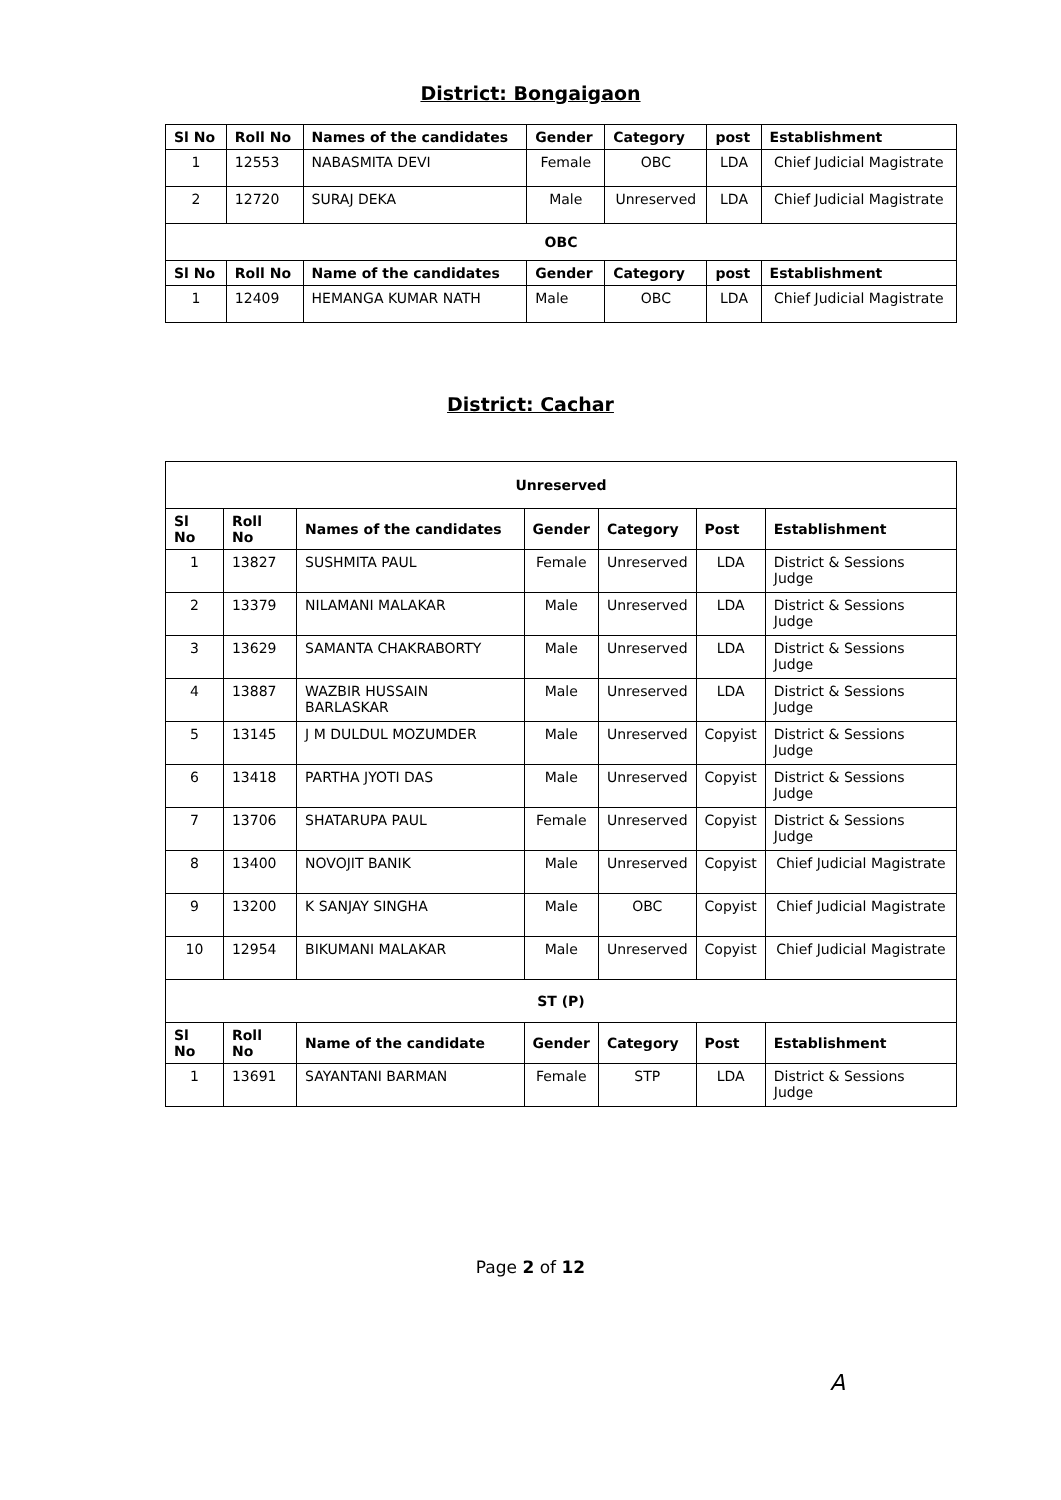District: Bongaigaon
| Sl No | Roll No | Names of the candidates | Gender | Category | post | Establishment |
| --- | --- | --- | --- | --- | --- | --- |
| 1 | 12553 | NABASMITA DEVI | Female | OBC | LDA | Chief Judicial Magistrate |
| 2 | 12720 | SURAJ DEKA | Male | Unreserved | LDA | Chief Judicial Magistrate |
| OBC | | | | | | |
| Sl No | Roll No | Name of the candidates | Gender | Category | post | Establishment |
| 1 | 12409 | HEMANGA KUMAR NATH | Male | OBC | LDA | Chief Judicial Magistrate |
District: Cachar
| Unreserved | | | | | | |
| Sl No | Roll No | Names of the candidates | Gender | Category | Post | Establishment |
| 1 | 13827 | SUSHMITA PAUL | Female | Unreserved | LDA | District & Sessions Judge |
| 2 | 13379 | NILAMANI MALAKAR | Male | Unreserved | LDA | District & Sessions Judge |
| 3 | 13629 | SAMANTA CHAKRABORTY | Male | Unreserved | LDA | District & Sessions Judge |
| 4 | 13887 | WAZBIR HUSSAIN BARLASKAR | Male | Unreserved | LDA | District & Sessions Judge |
| 5 | 13145 | J M DULDUL MOZUMDER | Male | Unreserved | Copyist | District & Sessions Judge |
| 6 | 13418 | PARTHA JYOTI DAS | Male | Unreserved | Copyist | District & Sessions Judge |
| 7 | 13706 | SHATARUPA PAUL | Female | Unreserved | Copyist | District & Sessions Judge |
| 8 | 13400 | NOVOJIT BANIK | Male | Unreserved | Copyist | Chief Judicial Magistrate |
| 9 | 13200 | K SANJAY SINGHA | Male | OBC | Copyist | Chief Judicial Magistrate |
| 10 | 12954 | BIKUMANI MALAKAR | Male | Unreserved | Copyist | Chief Judicial Magistrate |
| ST (P) | | | | | | |
| Sl No | Roll No | Name of the candidate | Gender | Category | Post | Establishment |
| 1 | 13691 | SAYANTANI BARMAN | Female | STP | LDA | District & Sessions Judge |
Page 2 of 12
A